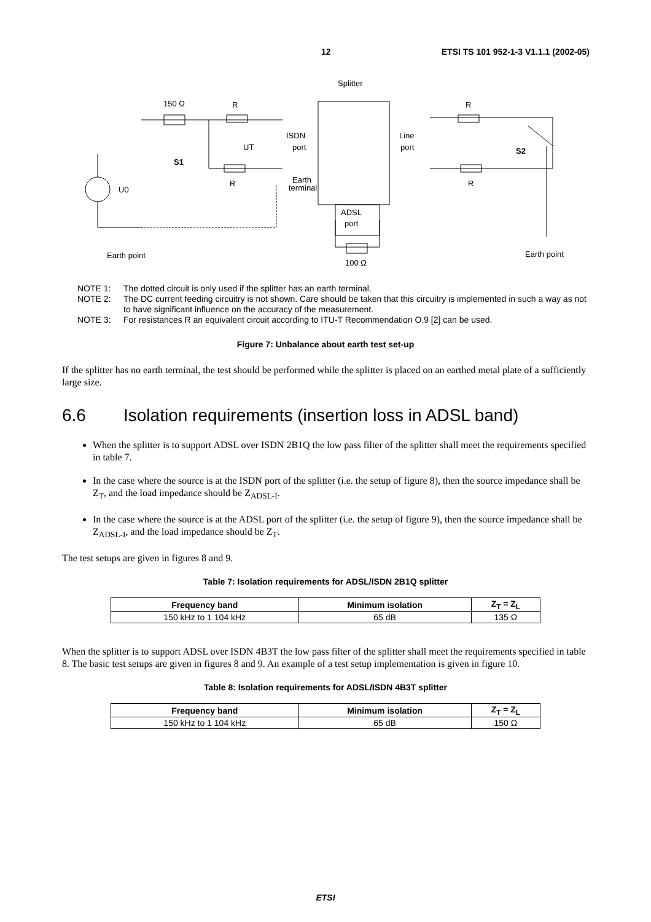12 ETSI TS 101 952-1-3 V1.1.1 (2002-05)
Splitter
150 Ω
R
R
ISDN
port
Line
port
UT
S1
S2
R
R
U0
Earth
terminal
ADSL
port
100 Ω
Earth point
Earth point
NOTE 1: The dotted circuit is only used if the splitter has an earth terminal.
NOTE 2: The DC current feeding circuitry is not shown. Care should be taken that this circuitry is implemented in such a way as not to have significant influence on the accuracy of the measurement.
NOTE 3: For resistances R an equivalent circuit according to ITU-T Recommendation O.9 [2] can be used.
Figure 7: Unbalance about earth test set-up
If the splitter has no earth terminal, the test should be performed while the splitter is placed on an earthed metal plate of a sufficiently large size.
6.6 Isolation requirements (insertion loss in ADSL band)
When the splitter is to support ADSL over ISDN 2B1Q the low pass filter of the splitter shall meet the requirements specified in table 7.
In the case where the source is at the ISDN port of the splitter (i.e. the setup of figure 8), then the source impedance shall be Z<sub>T</sub>, and the load impedance should be Z<sub>ADSL-I</sub>.
In the case where the source is at the ADSL port of the splitter (i.e. the setup of figure 9), then the source impedance shall be Z<sub>ADSL-I</sub>, and the load impedance should be Z<sub>T</sub>.
The test setups are given in figures 8 and 9.
Table 7: Isolation requirements for ADSL/ISDN 2B1Q splitter
| Frequency band | Minimum isolation | Z<sub>T</sub> = Z<sub>L</sub> |
| --- | --- | --- |
| 150 kHz to 1 104 kHz | 65 dB | 135 Ω |
When the splitter is to support ADSL over ISDN 4B3T the low pass filter of the splitter shall meet the requirements specified in table 8. The basic test setups are given in figures 8 and 9. An example of a test setup implementation is given in figure 10.
Table 8: Isolation requirements for ADSL/ISDN 4B3T splitter
| Frequency band | Minimum isolation | Z<sub>T</sub> = Z<sub>L</sub> |
| --- | --- | --- |
| 150 kHz to 1 104 kHz | 65 dB | 150 Ω |
ETSI